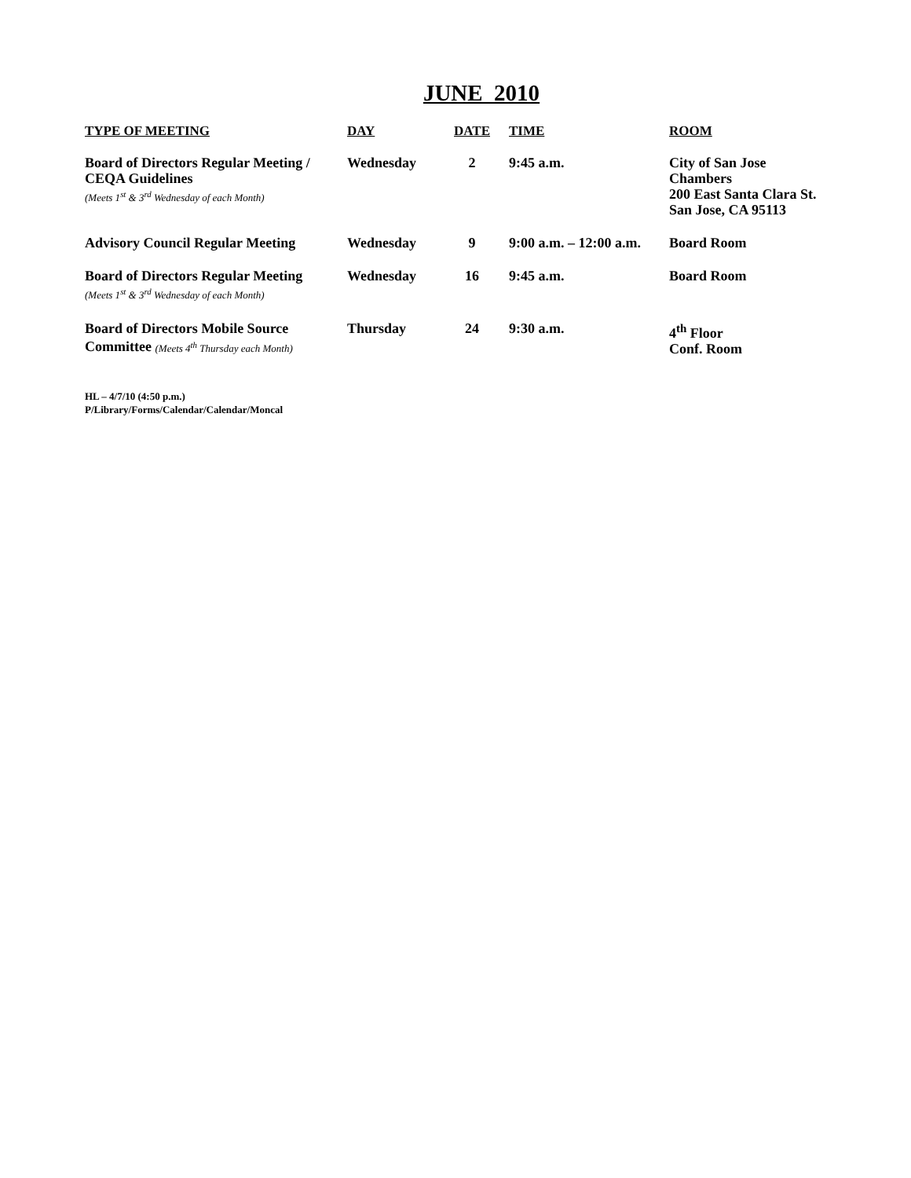JUNE 2010
| TYPE OF MEETING | DAY | DATE | TIME | ROOM |
| --- | --- | --- | --- | --- |
| Board of Directors Regular Meeting / CEQA Guidelines (Meets 1<sup>st</sup> & 3<sup>rd</sup> Wednesday of each Month) | Wednesday | 2 | 9:45 a.m. | City of San Jose Chambers 200 East Santa Clara St. San Jose, CA 95113 |
| Advisory Council Regular Meeting | Wednesday | 9 | 9:00 a.m. – 12:00 a.m. | Board Room |
| Board of Directors Regular Meeting (Meets 1<sup>st</sup> & 3<sup>rd</sup> Wednesday of each Month) | Wednesday | 16 | 9:45 a.m. | Board Room |
| Board of Directors Mobile Source Committee (Meets 4<sup>th</sup> Thursday each Month) | Thursday | 24 | 9:30 a.m. | 4<sup>th</sup> Floor Conf. Room |
HL – 4/7/10 (4:50 p.m.)
P/Library/Forms/Calendar/Calendar/Moncal